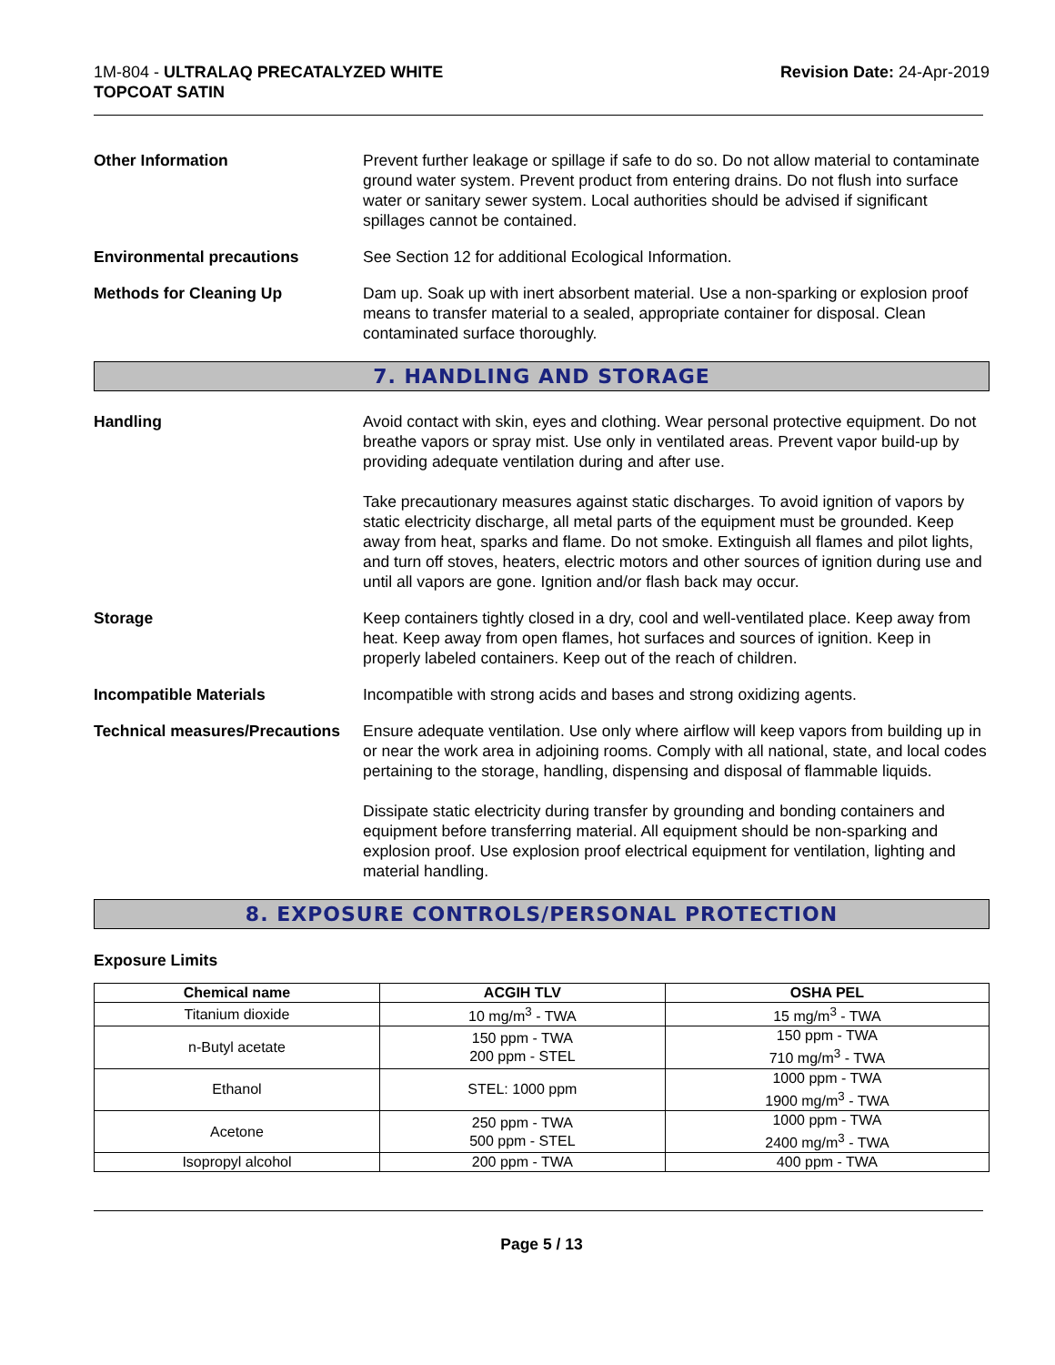1M-804 - ULTRALAQ PRECATALYZED WHITE
TOPCOAT SATIN
Revision Date: 24-Apr-2019
Other Information Prevent further leakage or spillage if safe to do so. Do not allow material to contaminate ground water system. Prevent product from entering drains. Do not flush into surface water or sanitary sewer system. Local authorities should be advised if significant spillages cannot be contained.
Environmental precautions See Section 12 for additional Ecological Information.
Methods for Cleaning Up Dam up. Soak up with inert absorbent material. Use a non-sparking or explosion proof means to transfer material to a sealed, appropriate container for disposal. Clean contaminated surface thoroughly.
7. HANDLING AND STORAGE
Handling Avoid contact with skin, eyes and clothing. Wear personal protective equipment. Do not breathe vapors or spray mist. Use only in ventilated areas. Prevent vapor build-up by providing adequate ventilation during and after use.
Take precautionary measures against static discharges. To avoid ignition of vapors by static electricity discharge, all metal parts of the equipment must be grounded. Keep away from heat, sparks and flame. Do not smoke. Extinguish all flames and pilot lights, and turn off stoves, heaters, electric motors and other sources of ignition during use and until all vapors are gone. Ignition and/or flash back may occur.
Storage Keep containers tightly closed in a dry, cool and well-ventilated place. Keep away from heat. Keep away from open flames, hot surfaces and sources of ignition. Keep in properly labeled containers. Keep out of the reach of children.
Incompatible Materials Incompatible with strong acids and bases and strong oxidizing agents.
Technical measures/Precautions
Ensure adequate ventilation. Use only where airflow will keep vapors from building up in or near the work area in adjoining rooms. Comply with all national, state, and local codes pertaining to the storage, handling, dispensing and disposal of flammable liquids.
Dissipate static electricity during transfer by grounding and bonding containers and equipment before transferring material. All equipment should be non-sparking and explosion proof. Use explosion proof electrical equipment for ventilation, lighting and material handling.
8. EXPOSURE CONTROLS/PERSONAL PROTECTION
Exposure Limits
| Chemical name | ACGIH TLV | OSHA PEL |
| --- | --- | --- |
| Titanium dioxide | 10 mg/m<sup>3</sup> - TWA | 15 mg/m<sup>3</sup> - TWA |
| n-Butyl acetate | 150 ppm - TWA 200 ppm - STEL | 150 ppm - TWA 710 mg/m<sup>3</sup> - TWA |
| Ethanol | STEL: 1000 ppm | 1000 ppm - TWA 1900 mg/m<sup>3</sup> - TWA |
| Acetone | 250 ppm - TWA 500 ppm - STEL | 1000 ppm - TWA 2400 mg/m<sup>3</sup> - TWA |
| Isopropyl alcohol | 200 ppm - TWA | 400 ppm - TWA |
Page 5 / 13